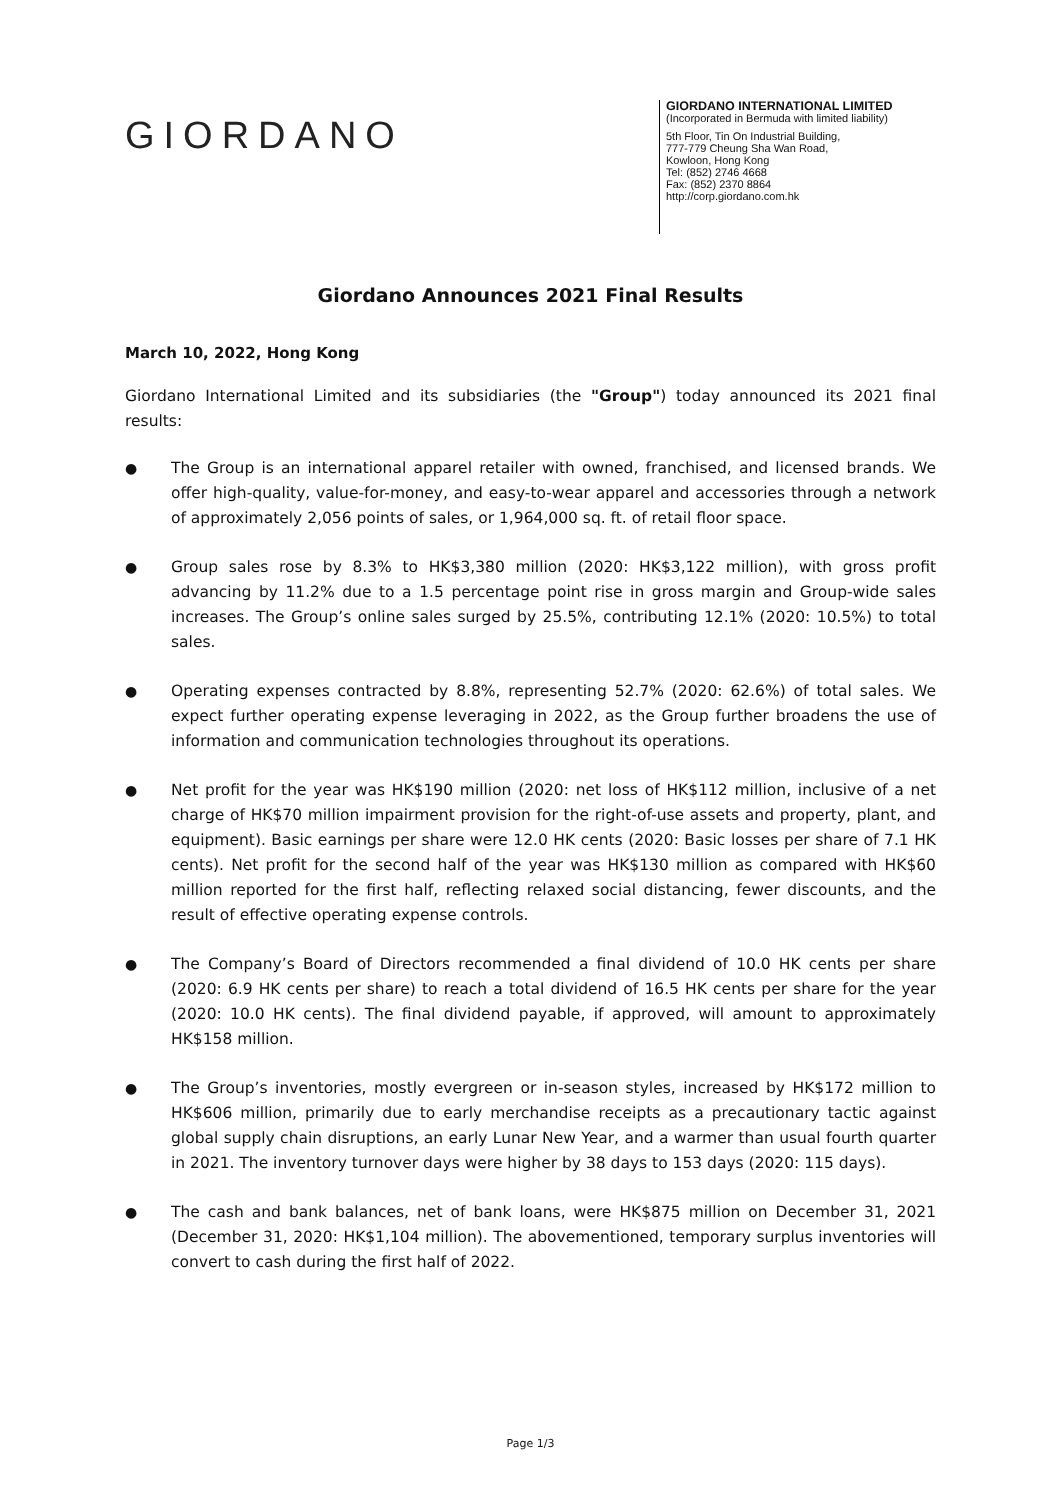GIORDANO
GIORDANO INTERNATIONAL LIMITED
(Incorporated in Bermuda with limited liability)
5th Floor, Tin On Industrial Building,
777-779 Cheung Sha Wan Road,
Kowloon, Hong Kong
Tel: (852) 2746 4668
Fax: (852) 2370 8864
http://corp.giordano.com.hk
Giordano Announces 2021 Final Results
March 10, 2022, Hong Kong
Giordano International Limited and its subsidiaries (the "Group") today announced its 2021 final results:
● The Group is an international apparel retailer with owned, franchised, and licensed brands. We offer high-quality, value-for-money, and easy-to-wear apparel and accessories through a network of approximately 2,056 points of sales, or 1,964,000 sq. ft. of retail floor space.
● Group sales rose by 8.3% to HK$3,380 million (2020: HK$3,122 million), with gross profit advancing by 11.2% due to a 1.5 percentage point rise in gross margin and Group-wide sales increases. The Group’s online sales surged by 25.5%, contributing 12.1% (2020: 10.5%) to total sales.
● Operating expenses contracted by 8.8%, representing 52.7% (2020: 62.6%) of total sales. We expect further operating expense leveraging in 2022, as the Group further broadens the use of information and communication technologies throughout its operations.
● Net profit for the year was HK$190 million (2020: net loss of HK$112 million, inclusive of a net charge of HK$70 million impairment provision for the right-of-use assets and property, plant, and equipment). Basic earnings per share were 12.0 HK cents (2020: Basic losses per share of 7.1 HK cents). Net profit for the second half of the year was HK$130 million as compared with HK$60 million reported for the first half, reflecting relaxed social distancing, fewer discounts, and the result of effective operating expense controls.
● The Company’s Board of Directors recommended a final dividend of 10.0 HK cents per share (2020: 6.9 HK cents per share) to reach a total dividend of 16.5 HK cents per share for the year (2020: 10.0 HK cents). The final dividend payable, if approved, will amount to approximately HK$158 million.
● The Group’s inventories, mostly evergreen or in-season styles, increased by HK$172 million to HK$606 million, primarily due to early merchandise receipts as a precautionary tactic against global supply chain disruptions, an early Lunar New Year, and a warmer than usual fourth quarter in 2021. The inventory turnover days were higher by 38 days to 153 days (2020: 115 days).
● The cash and bank balances, net of bank loans, were HK$875 million on December 31, 2021 (December 31, 2020: HK$1,104 million). The abovementioned, temporary surplus inventories will convert to cash during the first half of 2022.
Page 1/3